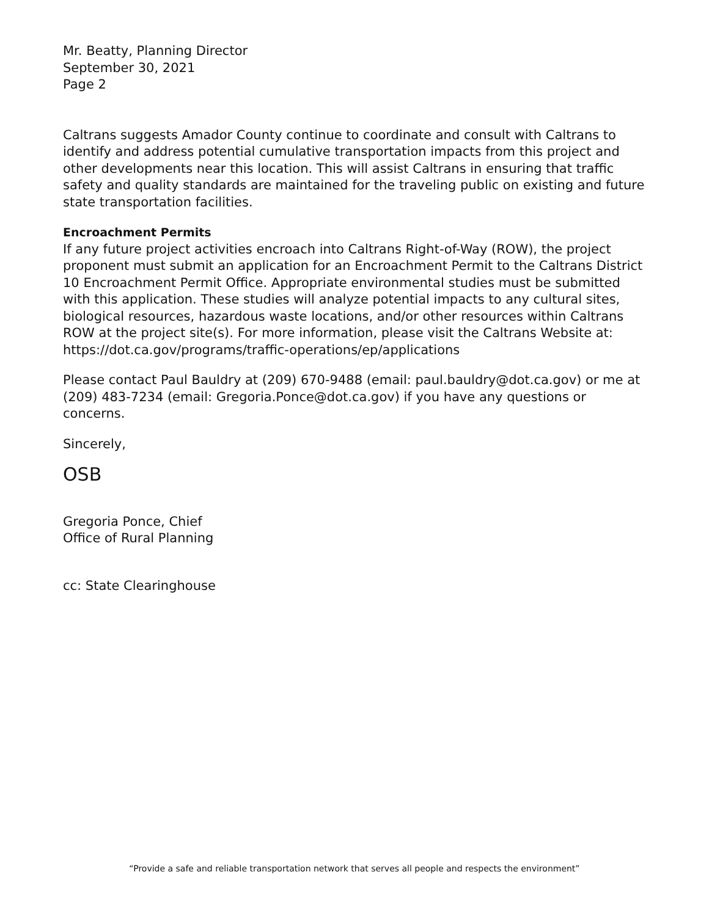Mr. Beatty, Planning Director
September 30, 2021
Page 2
Caltrans suggests Amador County continue to coordinate and consult with Caltrans to identify and address potential cumulative transportation impacts from this project and other developments near this location. This will assist Caltrans in ensuring that traffic safety and quality standards are maintained for the traveling public on existing and future state transportation facilities.
Encroachment Permits
If any future project activities encroach into Caltrans Right-of-Way (ROW), the project proponent must submit an application for an Encroachment Permit to the Caltrans District 10 Encroachment Permit Office. Appropriate environmental studies must be submitted with this application. These studies will analyze potential impacts to any cultural sites, biological resources, hazardous waste locations, and/or other resources within Caltrans ROW at the project site(s). For more information, please visit the Caltrans Website at: https://dot.ca.gov/programs/traffic-operations/ep/applications
Please contact Paul Bauldry at (209) 670-9488 (email: paul.bauldry@dot.ca.gov) or me at (209) 483-7234 (email: Gregoria.Ponce@dot.ca.gov) if you have any questions or concerns.
Sincerely,
OSB
Gregoria Ponce, Chief
Office of Rural Planning
cc: State Clearinghouse
“Provide a safe and reliable transportation network that serves all people and respects the environment”